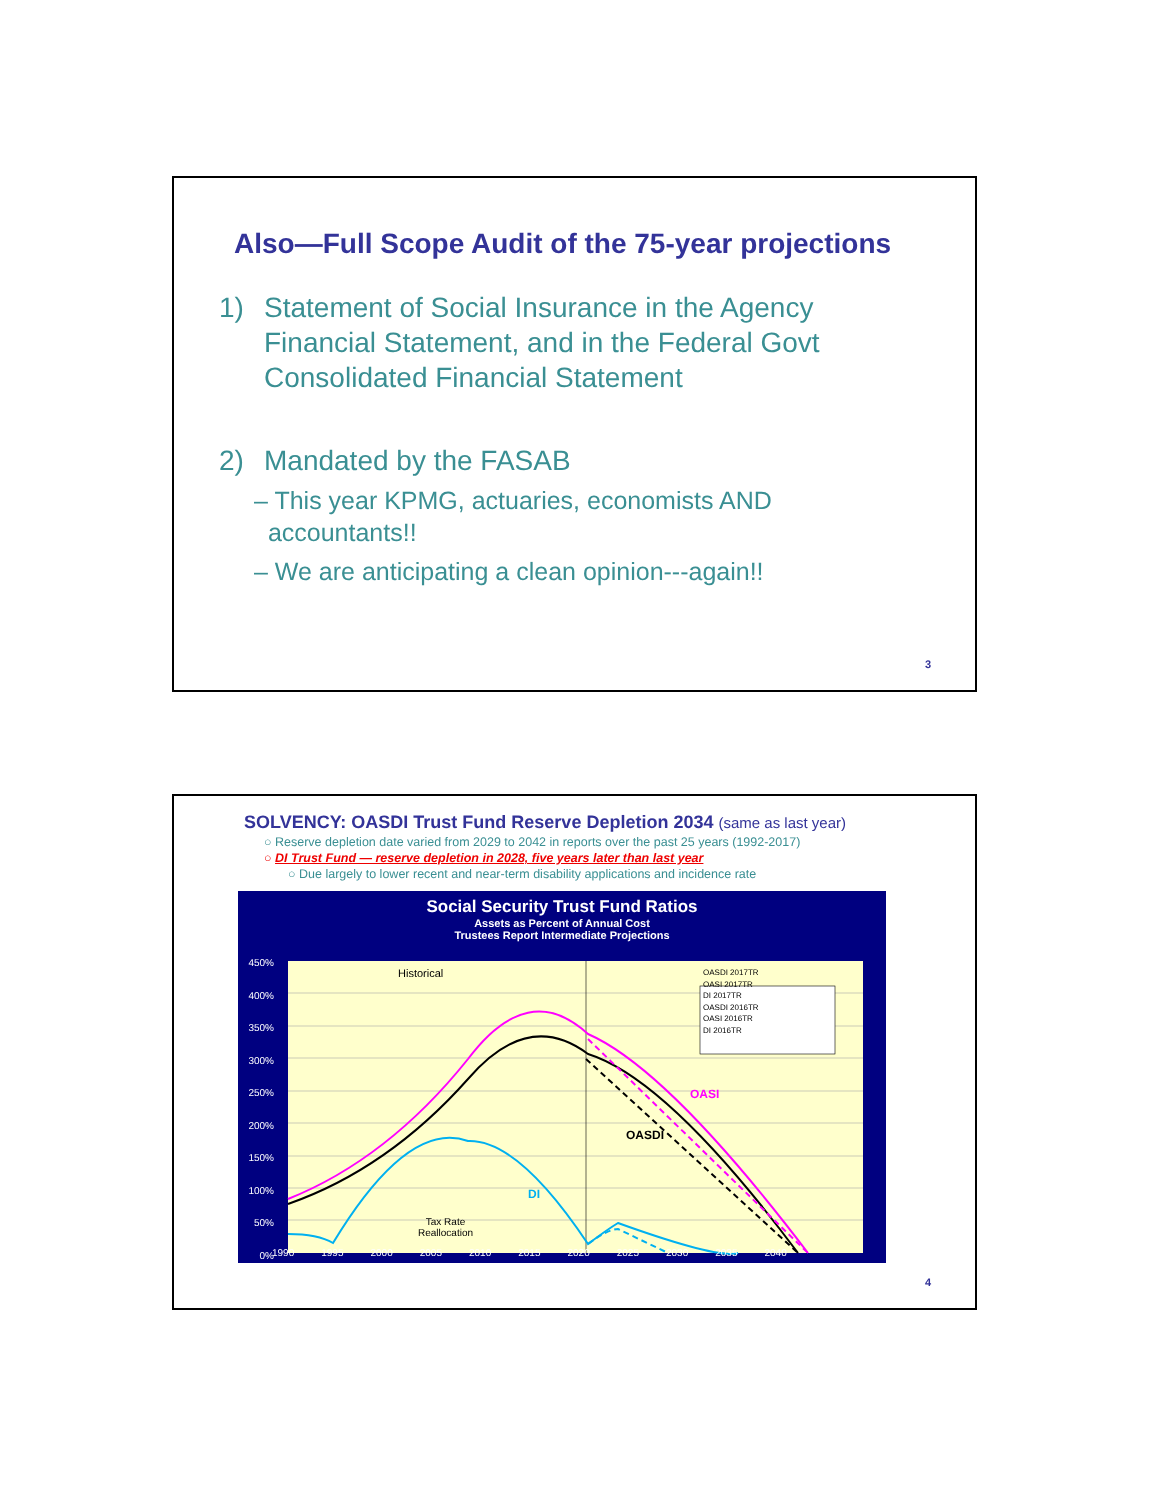Also—Full Scope Audit of the 75-year projections
1) Statement of Social Insurance in the Agency
Financial Statement, and in the Federal Govt
Consolidated Financial Statement
2) Mandated by the FASAB
– This year KPMG, actuaries, economists AND
accountants!!
– We are anticipating a clean opinion---again!!
3
SOLVENCY: OASDI Trust Fund Reserve Depletion 2034 (same as last year)
○ Reserve depletion date varied from 2029 to 2042 in reports over the past 25 years (1992-2017)
○ DI Trust Fund — reserve depletion in 2028, five years later than last year
○ Due largely to lower recent and near-term disability applications and incidence rate
Social Security Trust Fund Ratios
Assets as Percent of Annual Cost
Trustees Report Intermediate Projections
450%
400%
350%
300%
250%
200%
150%
100%
50%
0%
Historical
OASDI 2017TR
OASI 2017TR
DI 2017TR
OASDI 2016TR
OASI 2016TR
DI 2016TR
OASI
OASDI
DI
Tax Rate
Reallocation
1990 1995 2000 2005 2010 2015 2020 2025 2030 2035 2040
4